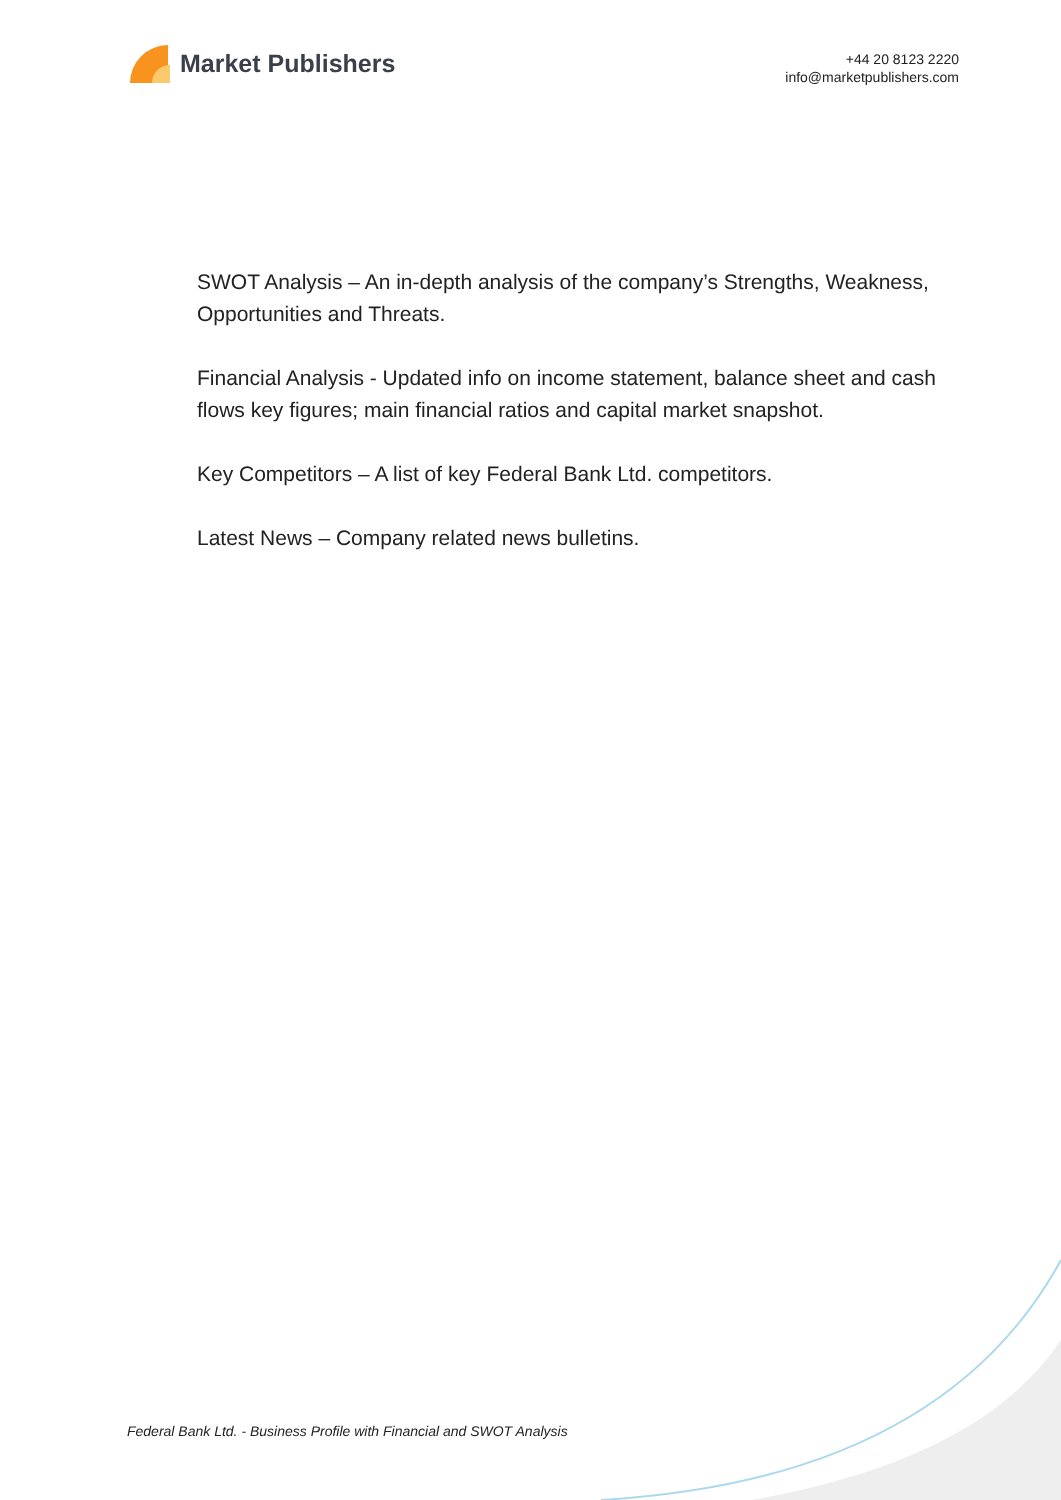Market Publishers
+44 20 8123 2220
info@marketpublishers.com
SWOT Analysis – An in-depth analysis of the company’s Strengths, Weakness, Opportunities and Threats.
Financial Analysis - Updated info on income statement, balance sheet and cash flows key figures; main financial ratios and capital market snapshot.
Key Competitors – A list of key Federal Bank Ltd. competitors.
Latest News – Company related news bulletins.
Federal Bank Ltd. - Business Profile with Financial and SWOT Analysis